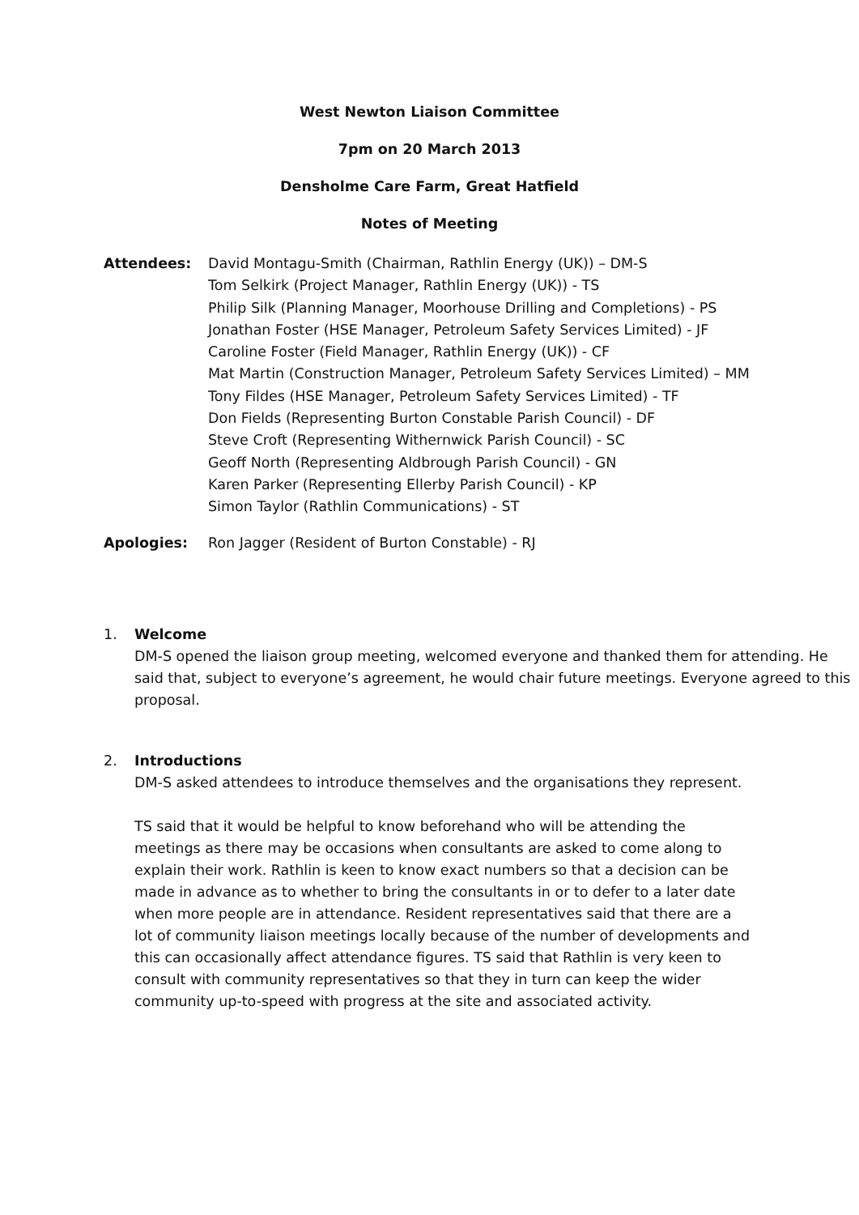West Newton Liaison Committee
7pm on 20 March 2013
Densholme Care Farm, Great Hatfield
Notes of Meeting
Attendees: David Montagu-Smith (Chairman, Rathlin Energy (UK)) – DM-S
Tom Selkirk (Project Manager, Rathlin Energy (UK)) - TS
Philip Silk (Planning Manager, Moorhouse Drilling and Completions) - PS
Jonathan Foster (HSE Manager, Petroleum Safety Services Limited) - JF
Caroline Foster (Field Manager, Rathlin Energy (UK)) - CF
Mat Martin (Construction Manager, Petroleum Safety Services Limited) – MM
Tony Fildes (HSE Manager, Petroleum Safety Services Limited) - TF
Don Fields (Representing Burton Constable Parish Council) - DF
Steve Croft (Representing Withernwick Parish Council) - SC
Geoff North (Representing Aldbrough Parish Council) - GN
Karen Parker (Representing Ellerby Parish Council) - KP
Simon Taylor (Rathlin Communications) - ST
Apologies: Ron Jagger (Resident of Burton Constable) - RJ
1. Welcome
DM-S opened the liaison group meeting, welcomed everyone and thanked them for attending. He said that, subject to everyone’s agreement, he would chair future meetings. Everyone agreed to this proposal.
2. Introductions
DM-S asked attendees to introduce themselves and the organisations they represent.
TS said that it would be helpful to know beforehand who will be attending the meetings as there may be occasions when consultants are asked to come along to explain their work. Rathlin is keen to know exact numbers so that a decision can be made in advance as to whether to bring the consultants in or to defer to a later date when more people are in attendance. Resident representatives said that there are a lot of community liaison meetings locally because of the number of developments and this can occasionally affect attendance figures. TS said that Rathlin is very keen to consult with community representatives so that they in turn can keep the wider community up-to-speed with progress at the site and associated activity.